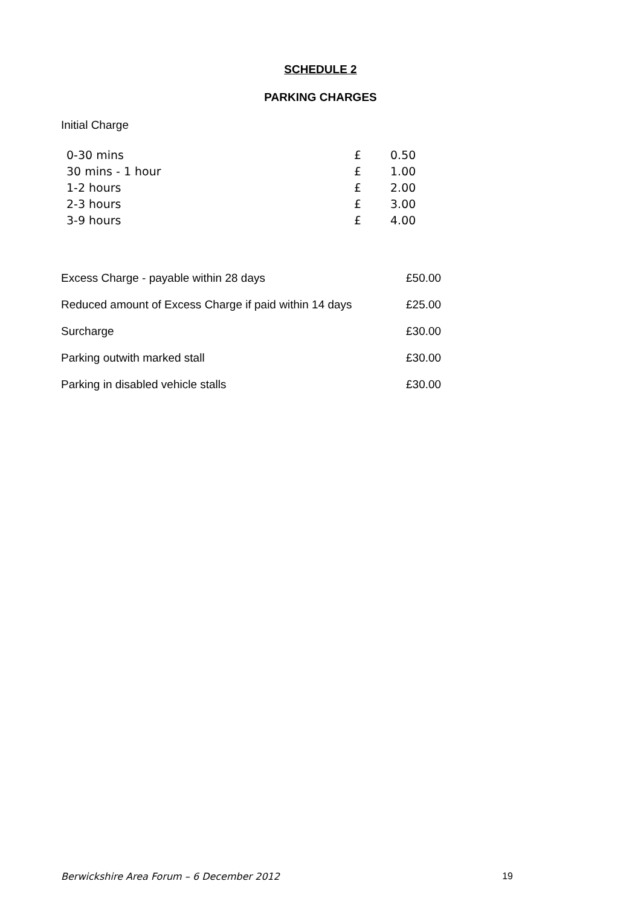SCHEDULE 2
PARKING CHARGES
Initial Charge
| 0-30 mins | £ | 0.50 |
| 30 mins - 1 hour | £ | 1.00 |
| 1-2 hours | £ | 2.00 |
| 2-3 hours | £ | 3.00 |
| 3-9 hours | £ | 4.00 |
| Excess Charge - payable within 28 days | £50.00 |
| Reduced amount of Excess Charge if paid within 14 days | £25.00 |
| Surcharge | £30.00 |
| Parking outwith marked stall | £30.00 |
| Parking in disabled vehicle stalls | £30.00 |
Berwickshire Area Forum – 6 December 2012 19